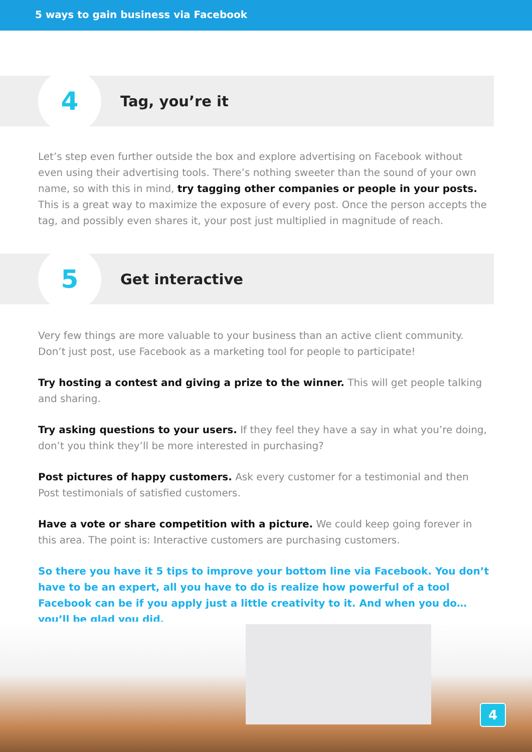5 ways to gain business via Facebook
4
Tag, you’re it
Let’s step even further outside the box and explore advertising on Facebook without even using their advertising tools. There’s nothing sweeter than the sound of your own name, so with this in mind, try tagging other companies or people in your posts. This is a great way to maximize the exposure of every post. Once the person accepts the tag, and possibly even shares it, your post just multiplied in magnitude of reach.
5
Get interactive
Very few things are more valuable to your business than an active client community. Don’t just post, use Facebook as a marketing tool for people to participate!
Try hosting a contest and giving a prize to the winner. This will get people talking and sharing.
Try asking questions to your users. If they feel they have a say in what you’re doing, don’t you think they’ll be more interested in purchasing?
Post pictures of happy customers. Ask every customer for a testimonial and then Post testimonials of satisfied customers.
Have a vote or share competition with a picture. We could keep going forever in this area. The point is: Interactive customers are purchasing customers.
So there you have it 5 tips to improve your bottom line via Facebook. You don’t have to be an expert, all you have to do is realize how powerful of a tool Facebook can be if you apply just a little creativity to it. And when you do… you’ll be glad you did.
4